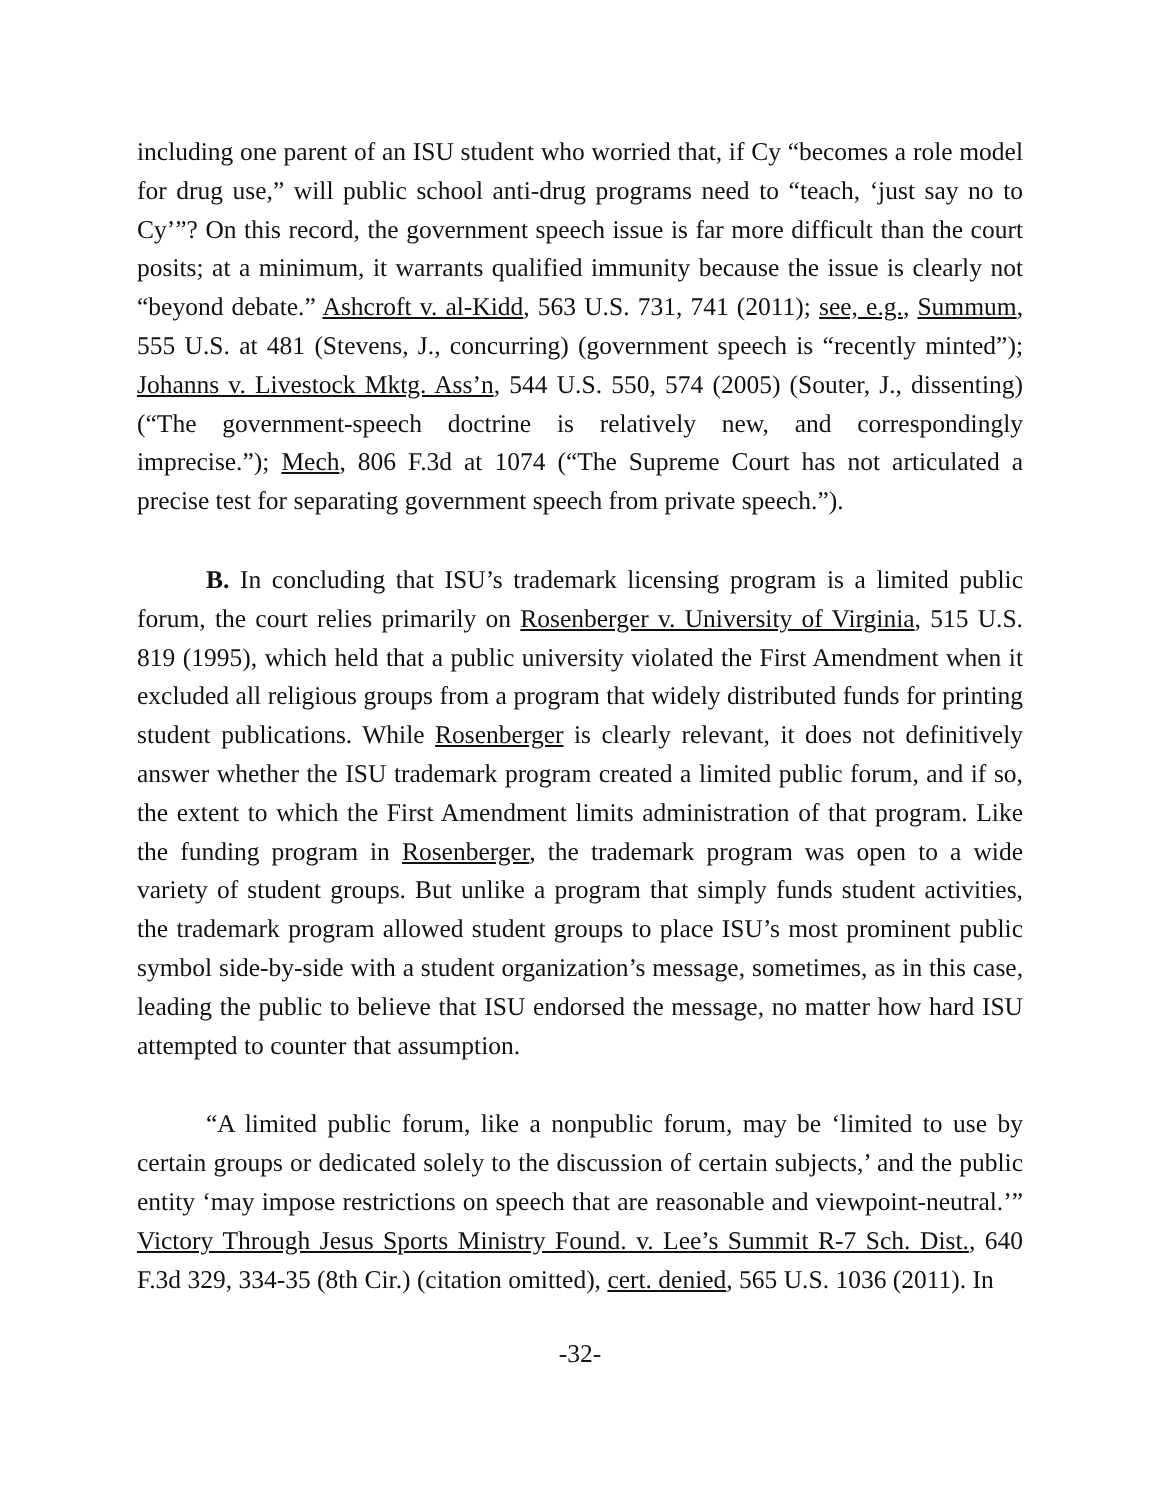including one parent of an ISU student who worried that, if Cy “becomes a role model for drug use,” will public school anti-drug programs need to “teach, ‘just say no to Cy’”? On this record, the government speech issue is far more difficult than the court posits; at a minimum, it warrants qualified immunity because the issue is clearly not “beyond debate.” Ashcroft v. al-Kidd, 563 U.S. 731, 741 (2011); see, e.g., Summum, 555 U.S. at 481 (Stevens, J., concurring) (government speech is “recently minted”); Johanns v. Livestock Mktg. Ass’n, 544 U.S. 550, 574 (2005) (Souter, J., dissenting) (“The government-speech doctrine is relatively new, and correspondingly imprecise.”); Mech, 806 F.3d at 1074 (“The Supreme Court has not articulated a precise test for separating government speech from private speech.”).
B. In concluding that ISU’s trademark licensing program is a limited public forum, the court relies primarily on Rosenberger v. University of Virginia, 515 U.S. 819 (1995), which held that a public university violated the First Amendment when it excluded all religious groups from a program that widely distributed funds for printing student publications. While Rosenberger is clearly relevant, it does not definitively answer whether the ISU trademark program created a limited public forum, and if so, the extent to which the First Amendment limits administration of that program. Like the funding program in Rosenberger, the trademark program was open to a wide variety of student groups. But unlike a program that simply funds student activities, the trademark program allowed student groups to place ISU’s most prominent public symbol side-by-side with a student organization’s message, sometimes, as in this case, leading the public to believe that ISU endorsed the message, no matter how hard ISU attempted to counter that assumption.
“A limited public forum, like a nonpublic forum, may be ‘limited to use by certain groups or dedicated solely to the discussion of certain subjects,’ and the public entity ‘may impose restrictions on speech that are reasonable and viewpoint-neutral.’” Victory Through Jesus Sports Ministry Found. v. Lee’s Summit R-7 Sch. Dist., 640 F.3d 329, 334-35 (8th Cir.) (citation omitted), cert. denied, 565 U.S. 1036 (2011). In
-32-